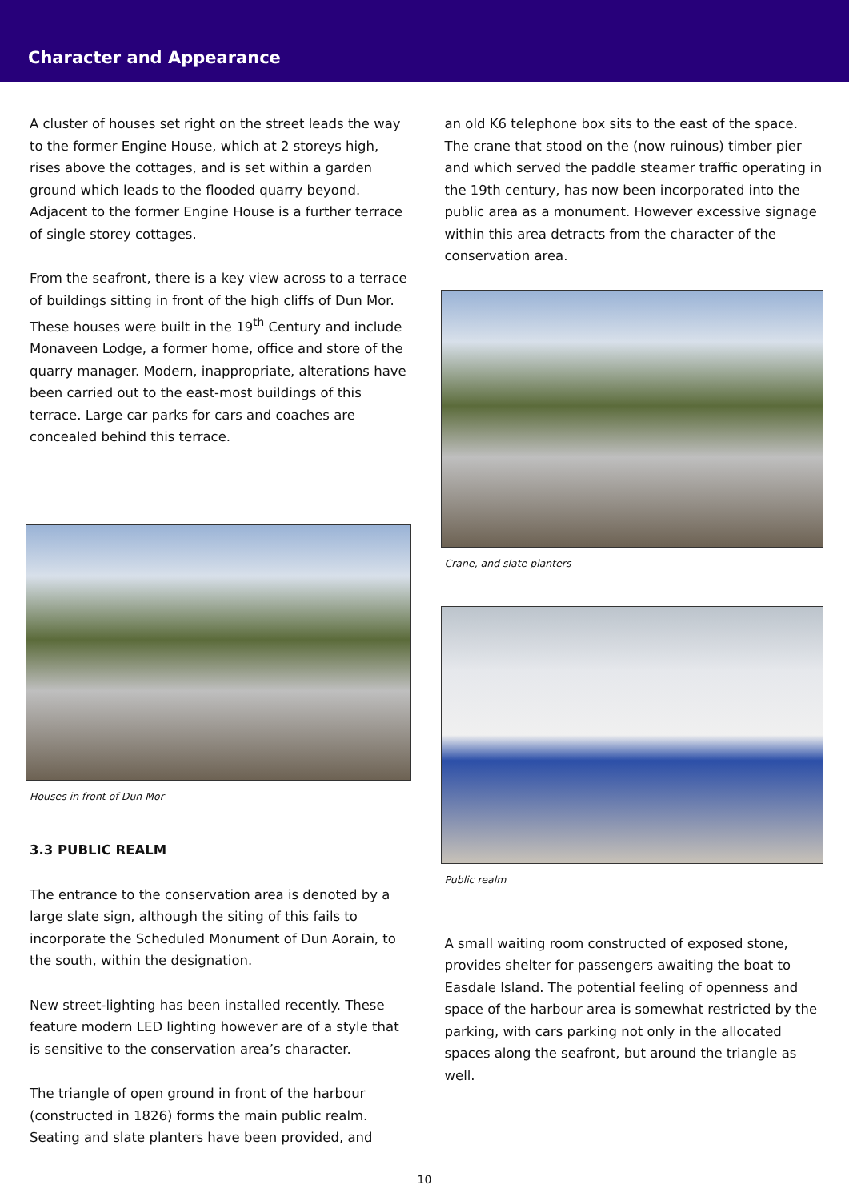Character and Appearance
A cluster of houses set right on the street leads the way to the former Engine House, which at 2 storeys high, rises above the cottages, and is set within a garden ground which leads to the flooded quarry beyond. Adjacent to the former Engine House is a further terrace of single storey cottages.
From the seafront, there is a key view across to a terrace of buildings sitting in front of the high cliffs of Dun Mor. These houses were built in the 19<sup>th</sup> Century and include Monaveen Lodge, a former home, office and store of the quarry manager. Modern, inappropriate, alterations have been carried out to the east-most buildings of this terrace. Large car parks for cars and coaches are concealed behind this terrace.
Houses in front of Dun Mor
3.3 PUBLIC REALM
The entrance to the conservation area is denoted by a large slate sign, although the siting of this fails to incorporate the Scheduled Monument of Dun Aorain, to the south, within the designation.
New street-lighting has been installed recently. These feature modern LED lighting however are of a style that is sensitive to the conservation area’s character.
The triangle of open ground in front of the harbour (constructed in 1826) forms the main public realm. Seating and slate planters have been provided, and
an old K6 telephone box sits to the east of the space. The crane that stood on the (now ruinous) timber pier and which served the paddle steamer traffic operating in the 19th century, has now been incorporated into the public area as a monument. However excessive signage within this area detracts from the character of the conservation area.
Crane, and slate planters
Public realm
A small waiting room constructed of exposed stone, provides shelter for passengers awaiting the boat to Easdale Island. The potential feeling of openness and space of the harbour area is somewhat restricted by the parking, with cars parking not only in the allocated spaces along the seafront, but around the triangle as well.
10